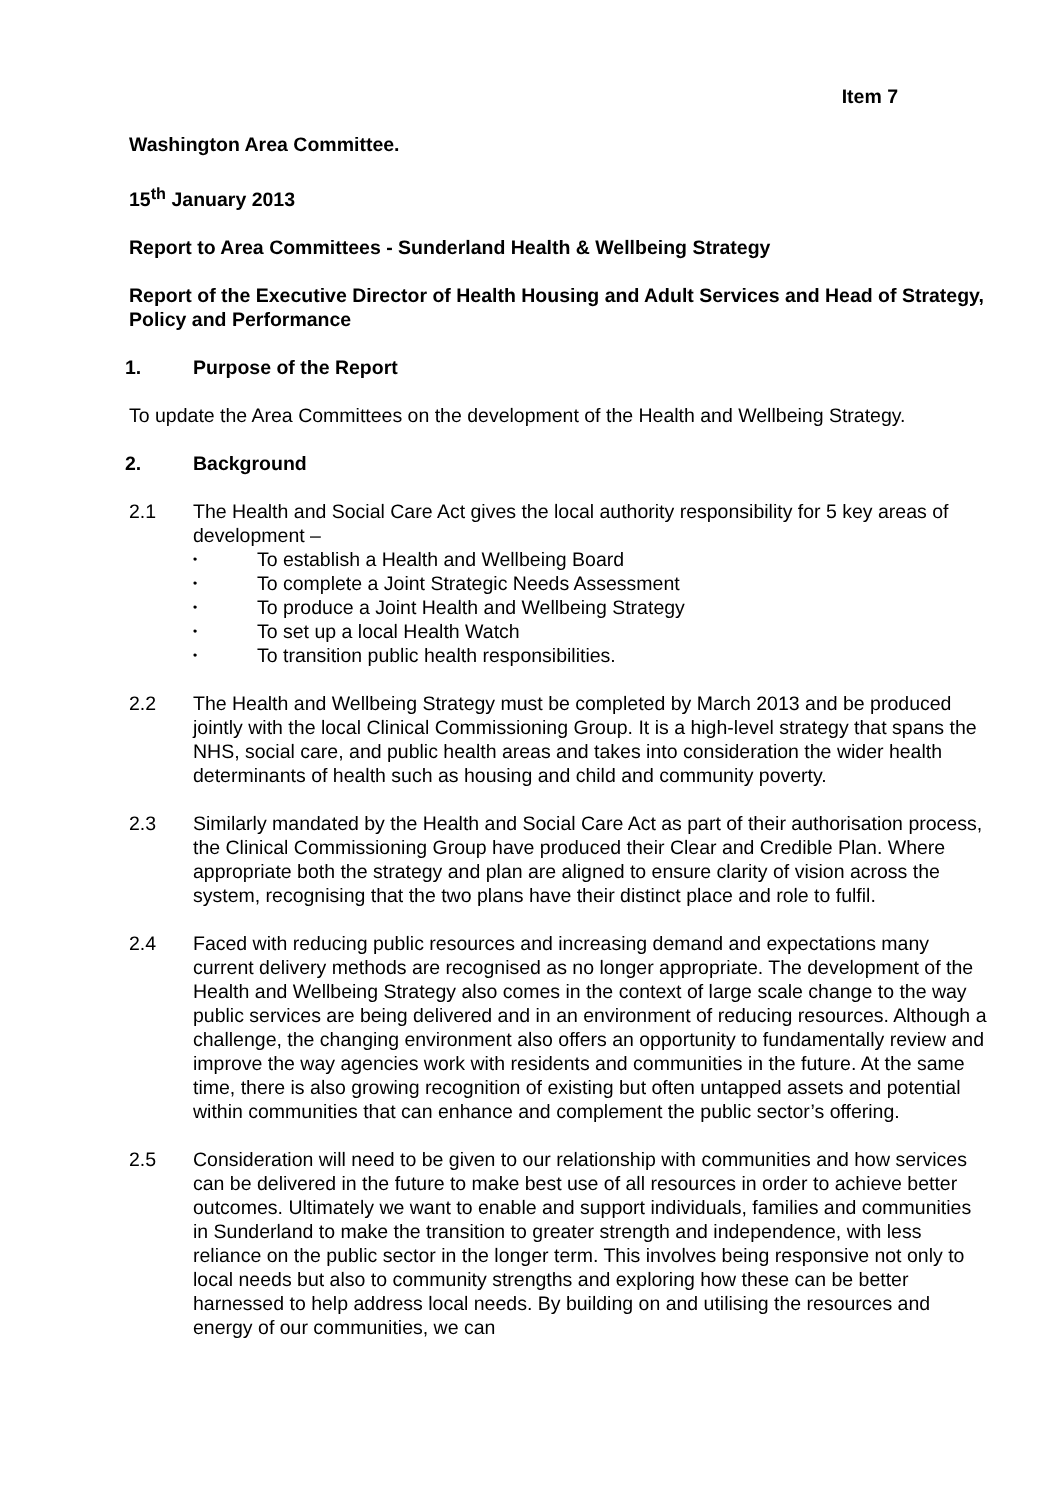Item 7
Washington Area Committee.
15<sup>th</sup> January 2013
Report to Area Committees - Sunderland Health & Wellbeing Strategy
Report of the Executive Director of Health Housing and Adult Services and Head of Strategy, Policy and Performance
1. Purpose of the Report
To update the Area Committees on the development of the Health and Wellbeing Strategy.
2. Background
2.1 The Health and Social Care Act gives the local authority responsibility for 5 key areas of development –
• To establish a Health and Wellbeing Board
• To complete a Joint Strategic Needs Assessment
• To produce a Joint Health and Wellbeing Strategy
• To set up a local Health Watch
• To transition public health responsibilities.
2.2 The Health and Wellbeing Strategy must be completed by March 2013 and be produced jointly with the local Clinical Commissioning Group. It is a high-level strategy that spans the NHS, social care, and public health areas and takes into consideration the wider health determinants of health such as housing and child and community poverty.
2.3 Similarly mandated by the Health and Social Care Act as part of their authorisation process, the Clinical Commissioning Group have produced their Clear and Credible Plan. Where appropriate both the strategy and plan are aligned to ensure clarity of vision across the system, recognising that the two plans have their distinct place and role to fulfil.
2.4 Faced with reducing public resources and increasing demand and expectations many current delivery methods are recognised as no longer appropriate. The development of the Health and Wellbeing Strategy also comes in the context of large scale change to the way public services are being delivered and in an environment of reducing resources. Although a challenge, the changing environment also offers an opportunity to fundamentally review and improve the way agencies work with residents and communities in the future. At the same time, there is also growing recognition of existing but often untapped assets and potential within communities that can enhance and complement the public sector’s offering.
2.5 Consideration will need to be given to our relationship with communities and how services can be delivered in the future to make best use of all resources in order to achieve better outcomes. Ultimately we want to enable and support individuals, families and communities in Sunderland to make the transition to greater strength and independence, with less reliance on the public sector in the longer term. This involves being responsive not only to local needs but also to community strengths and exploring how these can be better harnessed to help address local needs. By building on and utilising the resources and energy of our communities, we can